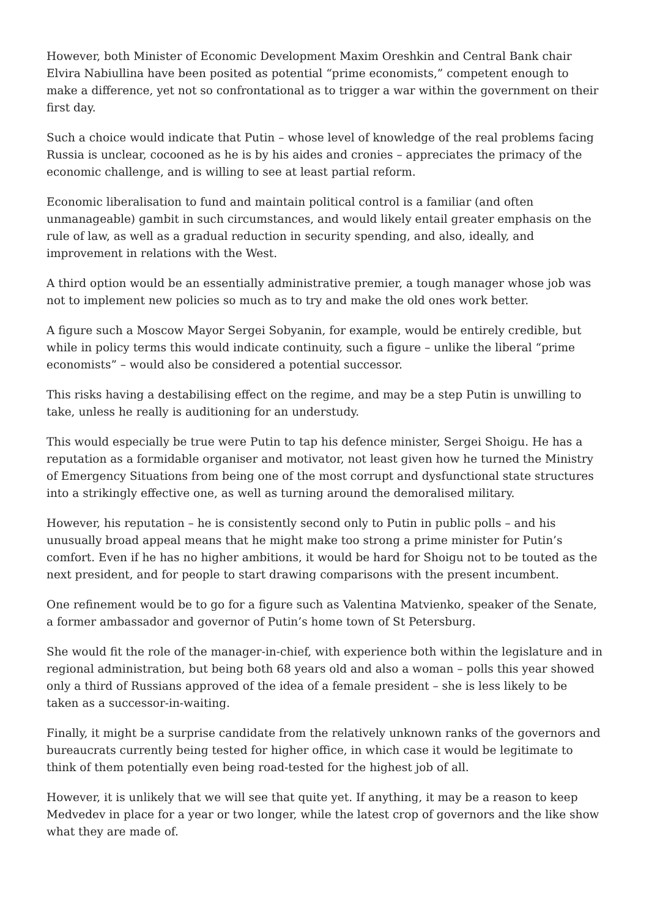However, both Minister of Economic Development Maxim Oreshkin and Central Bank chair Elvira Nabiullina have been posited as potential “prime economists,” competent enough to make a difference, yet not so confrontational as to trigger a war within the government on their first day.
Such a choice would indicate that Putin – whose level of knowledge of the real problems facing Russia is unclear, cocooned as he is by his aides and cronies – appreciates the primacy of the economic challenge, and is willing to see at least partial reform.
Economic liberalisation to fund and maintain political control is a familiar (and often unmanageable) gambit in such circumstances, and would likely entail greater emphasis on the rule of law, as well as a gradual reduction in security spending, and also, ideally, and improvement in relations with the West.
A third option would be an essentially administrative premier, a tough manager whose job was not to implement new policies so much as to try and make the old ones work better.
A figure such a Moscow Mayor Sergei Sobyanin, for example, would be entirely credible, but while in policy terms this would indicate continuity, such a figure – unlike the liberal “prime economists” – would also be considered a potential successor.
This risks having a destabilising effect on the regime, and may be a step Putin is unwilling to take, unless he really is auditioning for an understudy.
This would especially be true were Putin to tap his defence minister, Sergei Shoigu. He has a reputation as a formidable organiser and motivator, not least given how he turned the Ministry of Emergency Situations from being one of the most corrupt and dysfunctional state structures into a strikingly effective one, as well as turning around the demoralised military.
However, his reputation – he is consistently second only to Putin in public polls – and his unusually broad appeal means that he might make too strong a prime minister for Putin’s comfort. Even if he has no higher ambitions, it would be hard for Shoigu not to be touted as the next president, and for people to start drawing comparisons with the present incumbent.
One refinement would be to go for a figure such as Valentina Matvienko, speaker of the Senate, a former ambassador and governor of Putin’s home town of St Petersburg.
She would fit the role of the manager-in-chief, with experience both within the legislature and in regional administration, but being both 68 years old and also a woman – polls this year showed only a third of Russians approved of the idea of a female president – she is less likely to be taken as a successor-in-waiting.
Finally, it might be a surprise candidate from the relatively unknown ranks of the governors and bureaucrats currently being tested for higher office, in which case it would be legitimate to think of them potentially even being road-tested for the highest job of all.
However, it is unlikely that we will see that quite yet. If anything, it may be a reason to keep Medvedev in place for a year or two longer, while the latest crop of governors and the like show what they are made of.